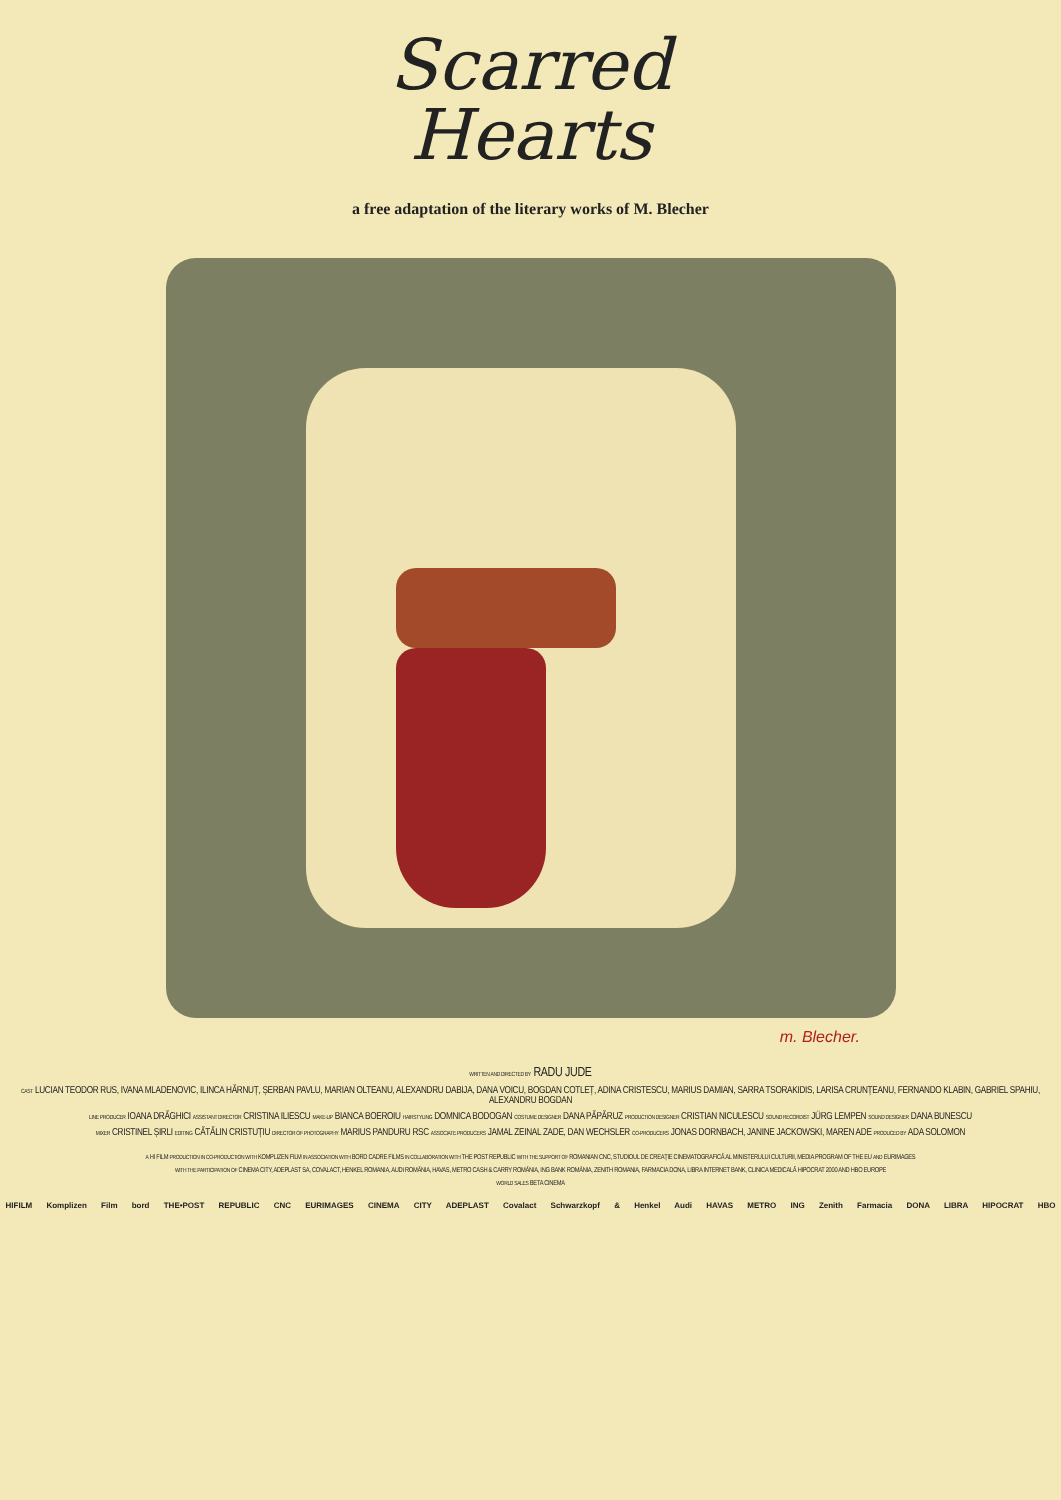Scarred
Hearts
a free adaptation of the literary works of M. Blecher
m. Blecher.
WRITTEN AND DIRECTED BY RADU JUDE
CAST LUCIAN TEODOR RUS, IVANA MLADENOVIC, ILINCA HĂRNUȚ, ȘERBAN PAVLU, MARIAN OLTEANU, ALEXANDRU DABIJA, DANA VOICU, BOGDAN COTLEȚ, ADINA CRISTESCU, MARIUS DAMIAN, SARRA TSORAKIDIS, LARISA CRUNȚEANU, FERNANDO KLABIN, GABRIEL SPAHIU, ALEXANDRU BOGDAN
LINE PRODUCER IOANA DRĂGHICI ASSISTANT DIRECTOR CRISTINA ILIESCU MAKE-UP BIANCA BOEROIU HAIRSTYLING DOMNICA BODOGAN COSTUME DESIGNER DANA PĂPĂRUZ PRODUCTION DESIGNER CRISTIAN NICULESCU SOUND RECORDIST JÜRG LEMPEN SOUND DESIGNER DANA BUNESCU
MIXER CRISTINEL ȘIRLI EDITING CĂTĂLIN CRISTUȚIU DIRECTOR OF PHOTOGRAPHY MARIUS PANDURU RSC ASSOCIATE PRODUCERS JAMAL ZEINAL ZADE, DAN WECHSLER CO-PRODUCERS JONAS DORNBACH, JANINE JACKOWSKI, MAREN ADE PRODUCED BY ADA SOLOMON
A HI FILM PRODUCTION IN CO-PRODUCTION WITH KOMPLIZEN FILM IN ASSOCIATION WITH BORD CADRE FILMS IN COLLABORATION WITH THE POST REPUBLIC WITH THE SUPPORT OF ROMANIAN CNC, STUDIOUL DE CREAȚIE CINEMATOGRAFICĂ AL MINISTERULUI CULTURII, MEDIA PROGRAM OF THE EU AND EURIMAGES
WITH THE PARTICIPATION OF CINEMA CITY, ADEPLAST SA, COVALACT, HENKEL ROMANIA, AUDI ROMÂNIA, HAVAS, METRO CASH & CARRY ROMÂNIA, ING BANK ROMÂNIA, ZENITH ROMANIA, FARMACIA DONA, LIBRA INTERNET BANK, CLINICA MEDICALĂ HIPOCRAT 2000 AND HBO EUROPE
WORLD SALES BETA CINEMA
HIFILM Komplizen Film bord THE•POST REPUBLIC CNC EURIMAGES CINEMA CITY ADEPLAST Covalact Schwarzkopf & Henkel Audi HAVAS METRO ING Zenith Farmacia DONA LIBRA HIPOCRAT HBO